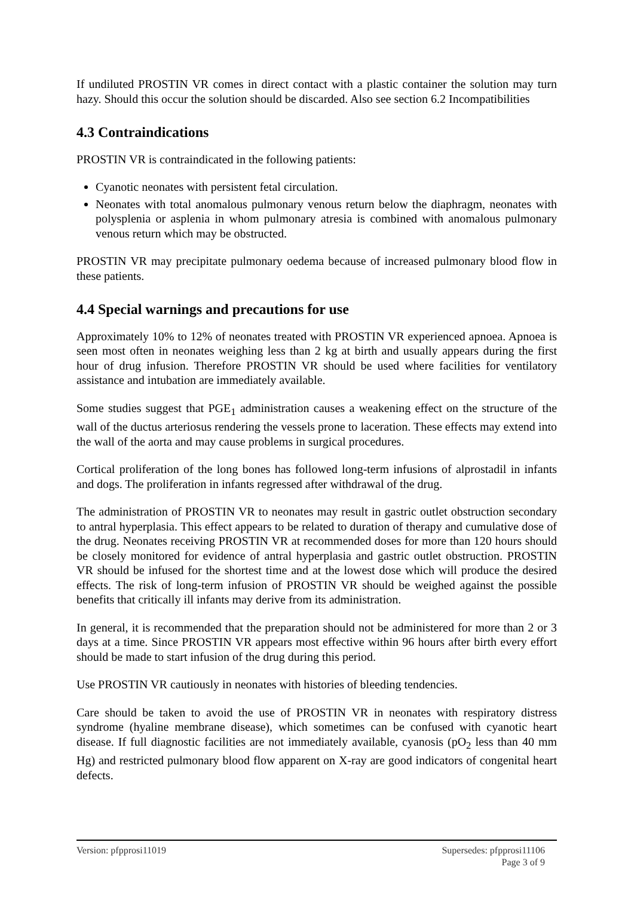If undiluted PROSTIN VR comes in direct contact with a plastic container the solution may turn hazy. Should this occur the solution should be discarded. Also see section 6.2 Incompatibilities
4.3 Contraindications
PROSTIN VR is contraindicated in the following patients:
Cyanotic neonates with persistent fetal circulation.
Neonates with total anomalous pulmonary venous return below the diaphragm, neonates with polysplenia or asplenia in whom pulmonary atresia is combined with anomalous pulmonary venous return which may be obstructed.
PROSTIN VR may precipitate pulmonary oedema because of increased pulmonary blood flow in these patients.
4.4 Special warnings and precautions for use
Approximately 10% to 12% of neonates treated with PROSTIN VR experienced apnoea. Apnoea is seen most often in neonates weighing less than 2 kg at birth and usually appears during the first hour of drug infusion. Therefore PROSTIN VR should be used where facilities for ventilatory assistance and intubation are immediately available.
Some studies suggest that PGE<sub>1</sub> administration causes a weakening effect on the structure of the wall of the ductus arteriosus rendering the vessels prone to laceration. These effects may extend into the wall of the aorta and may cause problems in surgical procedures.
Cortical proliferation of the long bones has followed long-term infusions of alprostadil in infants and dogs. The proliferation in infants regressed after withdrawal of the drug.
The administration of PROSTIN VR to neonates may result in gastric outlet obstruction secondary to antral hyperplasia. This effect appears to be related to duration of therapy and cumulative dose of the drug. Neonates receiving PROSTIN VR at recommended doses for more than 120 hours should be closely monitored for evidence of antral hyperplasia and gastric outlet obstruction. PROSTIN VR should be infused for the shortest time and at the lowest dose which will produce the desired effects. The risk of long-term infusion of PROSTIN VR should be weighed against the possible benefits that critically ill infants may derive from its administration.
In general, it is recommended that the preparation should not be administered for more than 2 or 3 days at a time. Since PROSTIN VR appears most effective within 96 hours after birth every effort should be made to start infusion of the drug during this period.
Use PROSTIN VR cautiously in neonates with histories of bleeding tendencies.
Care should be taken to avoid the use of PROSTIN VR in neonates with respiratory distress syndrome (hyaline membrane disease), which sometimes can be confused with cyanotic heart disease. If full diagnostic facilities are not immediately available, cyanosis (pO<sub>2</sub> less than 40 mm Hg) and restricted pulmonary blood flow apparent on X-ray are good indicators of congenital heart defects.
Version: pfpprosi11019 Supersedes: pfpprosi11106
Page 3 of 9